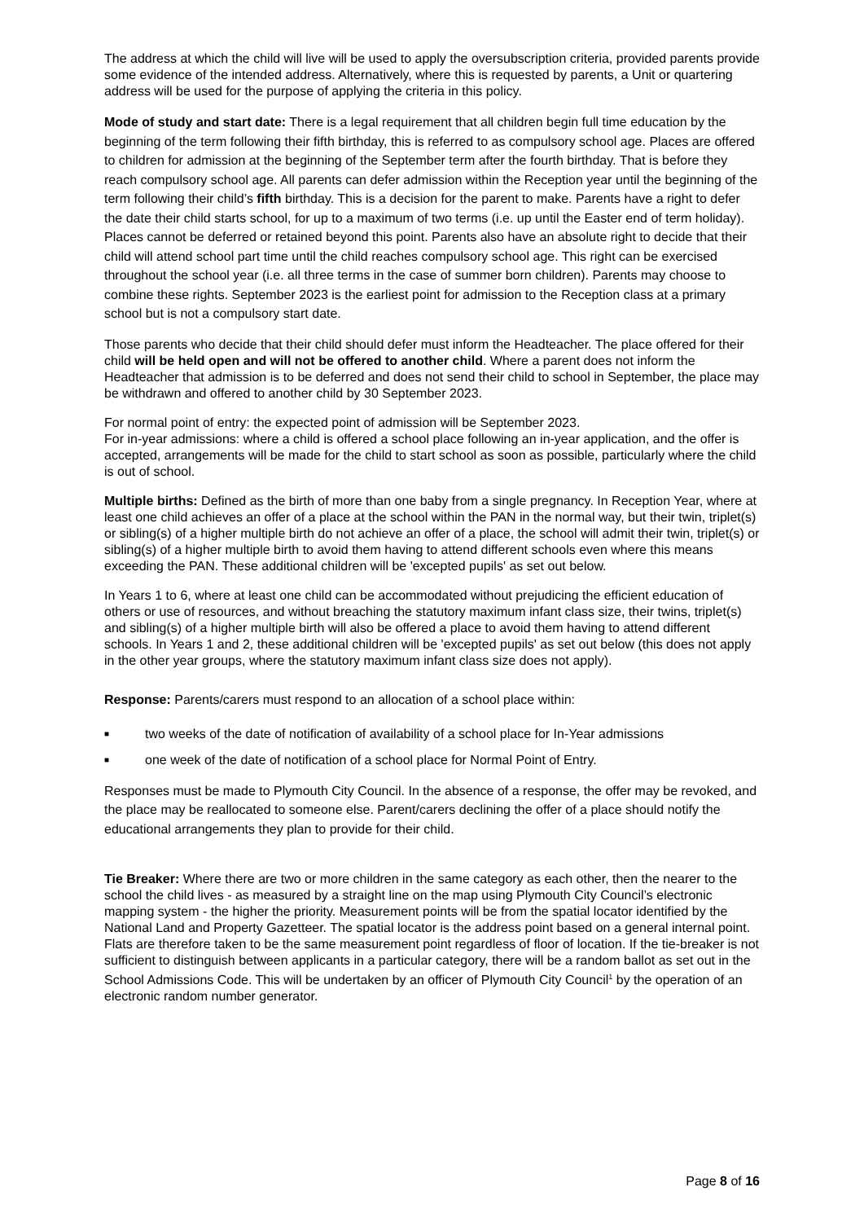The address at which the child will live will be used to apply the oversubscription criteria, provided parents provide some evidence of the intended address. Alternatively, where this is requested by parents, a Unit or quartering address will be used for the purpose of applying the criteria in this policy.
Mode of study and start date: There is a legal requirement that all children begin full time education by the beginning of the term following their fifth birthday, this is referred to as compulsory school age. Places are offered to children for admission at the beginning of the September term after the fourth birthday. That is before they reach compulsory school age. All parents can defer admission within the Reception year until the beginning of the term following their child’s fifth birthday. This is a decision for the parent to make. Parents have a right to defer the date their child starts school, for up to a maximum of two terms (i.e. up until the Easter end of term holiday). Places cannot be deferred or retained beyond this point. Parents also have an absolute right to decide that their child will attend school part time until the child reaches compulsory school age. This right can be exercised throughout the school year (i.e. all three terms in the case of summer born children). Parents may choose to combine these rights. September 2023 is the earliest point for admission to the Reception class at a primary school but is not a compulsory start date.
Those parents who decide that their child should defer must inform the Headteacher. The place offered for their child will be held open and will not be offered to another child. Where a parent does not inform the Headteacher that admission is to be deferred and does not send their child to school in September, the place may be withdrawn and offered to another child by 30 September 2023.
For normal point of entry: the expected point of admission will be September 2023.
For in-year admissions: where a child is offered a school place following an in-year application, and the offer is accepted, arrangements will be made for the child to start school as soon as possible, particularly where the child is out of school.
Multiple births: Defined as the birth of more than one baby from a single pregnancy. In Reception Year, where at least one child achieves an offer of a place at the school within the PAN in the normal way, but their twin, triplet(s) or sibling(s) of a higher multiple birth do not achieve an offer of a place, the school will admit their twin, triplet(s) or sibling(s) of a higher multiple birth to avoid them having to attend different schools even where this means exceeding the PAN. These additional children will be 'excepted pupils' as set out below.
In Years 1 to 6, where at least one child can be accommodated without prejudicing the efficient education of others or use of resources, and without breaching the statutory maximum infant class size, their twins, triplet(s) and sibling(s) of a higher multiple birth will also be offered a place to avoid them having to attend different schools. In Years 1 and 2, these additional children will be 'excepted pupils' as set out below (this does not apply in the other year groups, where the statutory maximum infant class size does not apply).
Response: Parents/carers must respond to an allocation of a school place within:
■ two weeks of the date of notification of availability of a school place for In-Year admissions
■ one week of the date of notification of a school place for Normal Point of Entry.
Responses must be made to Plymouth City Council. In the absence of a response, the offer may be revoked, and the place may be reallocated to someone else. Parent/carers declining the offer of a place should notify the educational arrangements they plan to provide for their child.
Tie Breaker: Where there are two or more children in the same category as each other, then the nearer to the school the child lives - as measured by a straight line on the map using Plymouth City Council’s electronic mapping system - the higher the priority. Measurement points will be from the spatial locator identified by the National Land and Property Gazetteer. The spatial locator is the address point based on a general internal point. Flats are therefore taken to be the same measurement point regardless of floor of location. If the tie-breaker is not sufficient to distinguish between applicants in a particular category, there will be a random ballot as set out in the School Admissions Code. This will be undertaken by an officer of Plymouth City Council<sup>1</sup> by the operation of an electronic random number generator.
Page 8 of 16